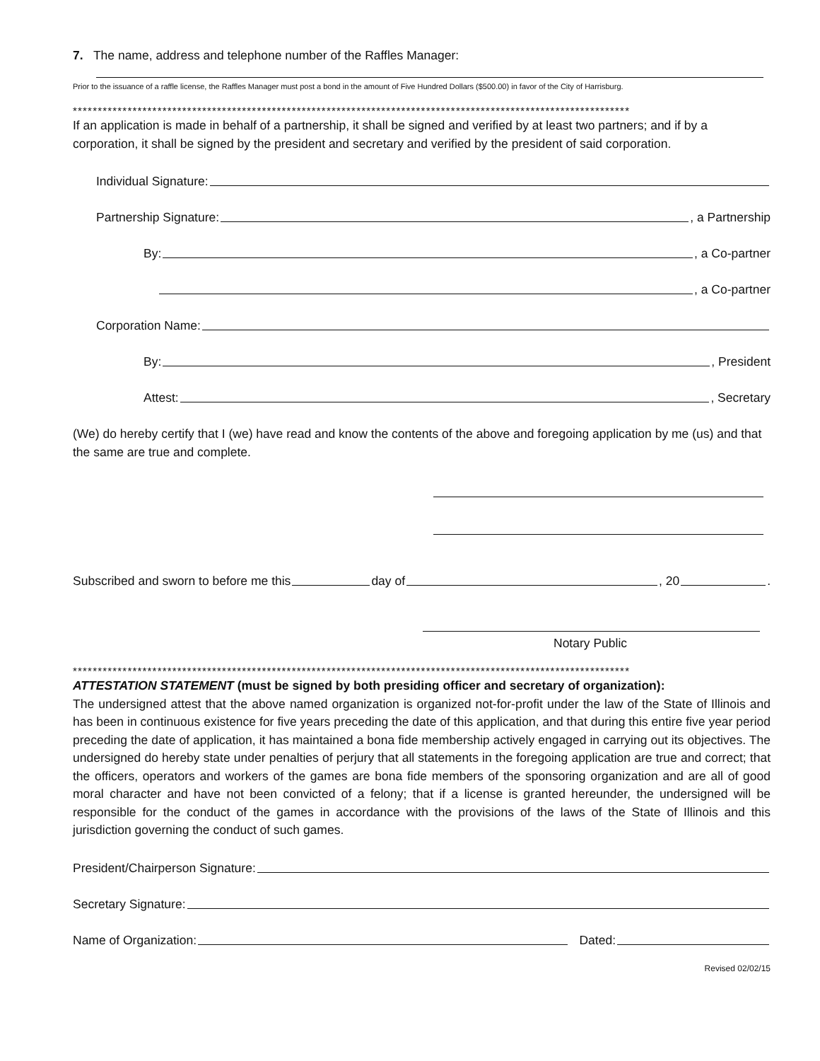7. The name, address and telephone number of the Raffles Manager:
Prior to the issuance of a raffle license, the Raffles Manager must post a bond in the amount of Five Hundred Dollars ($500.00) in favor of the City of Harrisburg.
****************************************************************************************************************
If an application is made in behalf of a partnership, it shall be signed and verified by at least two partners; and if by a corporation, it shall be signed by the president and secretary and verified by the president of said corporation.
Individual Signature:
Partnership Signature: , a Partnership
By: , a Co-partner
, a Co-partner
Corporation Name:
By: , President
Attest: , Secretary
(We) do hereby certify that I (we) have read and know the contents of the above and foregoing application by me (us) and that the same are true and complete.
Subscribed and sworn to before me this day of , 20 .
Notary Public
****************************************************************************************************************
ATTESTATION STATEMENT (must be signed by both presiding officer and secretary of organization):
The undersigned attest that the above named organization is organized not-for-profit under the law of the State of Illinois and has been in continuous existence for five years preceding the date of this application, and that during this entire five year period preceding the date of application, it has maintained a bona fide membership actively engaged in carrying out its objectives. The undersigned do hereby state under penalties of perjury that all statements in the foregoing application are true and correct; that the officers, operators and workers of the games are bona fide members of the sponsoring organization and are all of good moral character and have not been convicted of a felony; that if a license is granted hereunder, the undersigned will be responsible for the conduct of the games in accordance with the provisions of the laws of the State of Illinois and this jurisdiction governing the conduct of such games.
President/Chairperson Signature:
Secretary Signature:
Name of Organization: Dated:
Revised 02/02/15